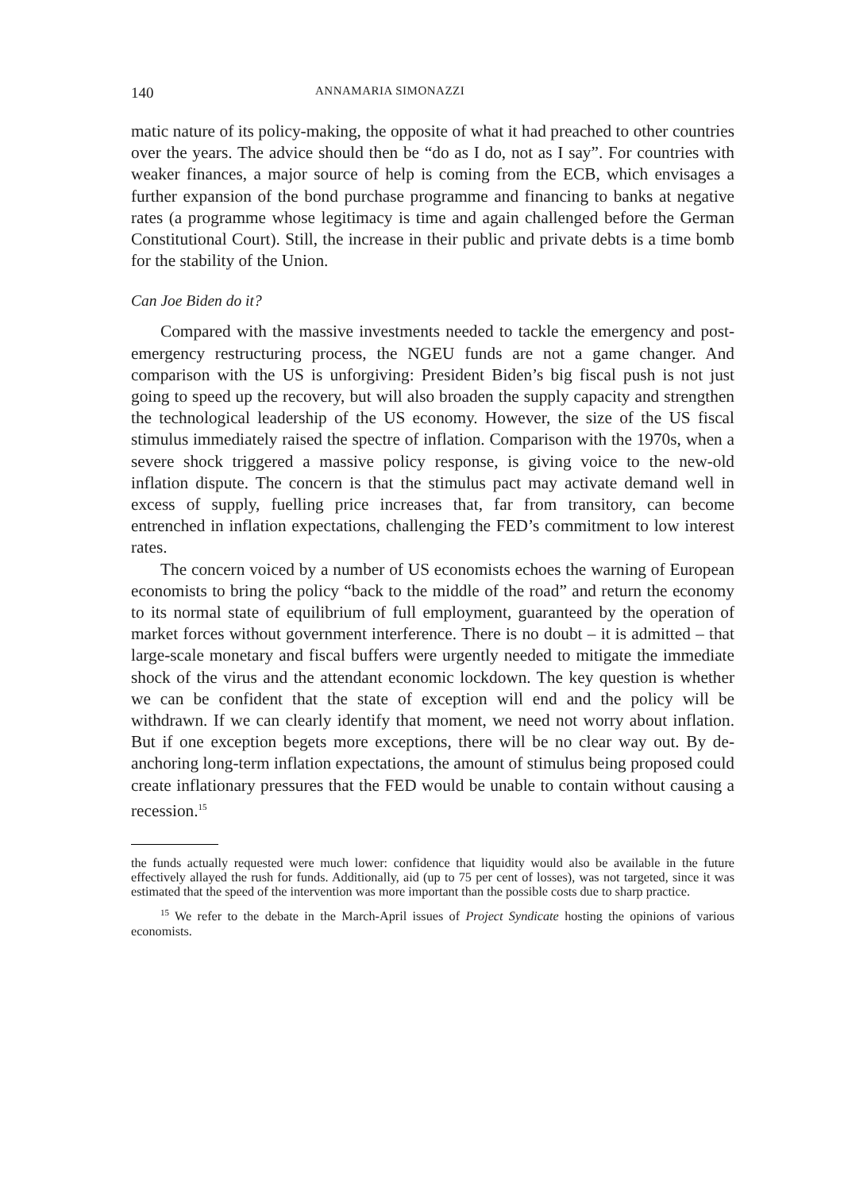140 ANNAMARIA SIMONAZZI
matic nature of its policy-making, the opposite of what it had preached to other countries over the years. The advice should then be “do as I do, not as I say”. For countries with weaker finances, a major source of help is coming from the ECB, which envisages a further expansion of the bond purchase programme and financing to banks at negative rates (a programme whose legitimacy is time and again challenged before the German Constitutional Court). Still, the increase in their public and private debts is a time bomb for the stability of the Union.
Can Joe Biden do it?
Compared with the massive investments needed to tackle the emergency and post-emergency restructuring process, the NGEU funds are not a game changer. And comparison with the US is unforgiving: President Biden’s big fiscal push is not just going to speed up the recovery, but will also broaden the supply capacity and strengthen the technological leadership of the US economy. However, the size of the US fiscal stimulus immediately raised the spectre of inflation. Comparison with the 1970s, when a severe shock triggered a massive policy response, is giving voice to the new-old inflation dispute. The concern is that the stimulus pact may activate demand well in excess of supply, fuelling price increases that, far from transitory, can become entrenched in inflation expectations, challenging the FED’s commitment to low interest rates.
The concern voiced by a number of US economists echoes the warning of European economists to bring the policy “back to the middle of the road” and return the economy to its normal state of equilibrium of full employment, guaranteed by the operation of market forces without government interference. There is no doubt – it is admitted – that large-scale monetary and fiscal buffers were urgently needed to mitigate the immediate shock of the virus and the attendant economic lockdown. The key question is whether we can be confident that the state of exception will end and the policy will be withdrawn. If we can clearly identify that moment, we need not worry about inflation. But if one exception begets more exceptions, there will be no clear way out. By de-anchoring long-term inflation expectations, the amount of stimulus being proposed could create inflationary pressures that the FED would be unable to contain without causing a recession.<sup>15</sup>
the funds actually requested were much lower: confidence that liquidity would also be available in the future effectively allayed the rush for funds. Additionally, aid (up to 75 per cent of losses), was not targeted, since it was estimated that the speed of the intervention was more important than the possible costs due to sharp practice.
<sup>15</sup> We refer to the debate in the March-April issues of Project Syndicate hosting the opinions of various economists.